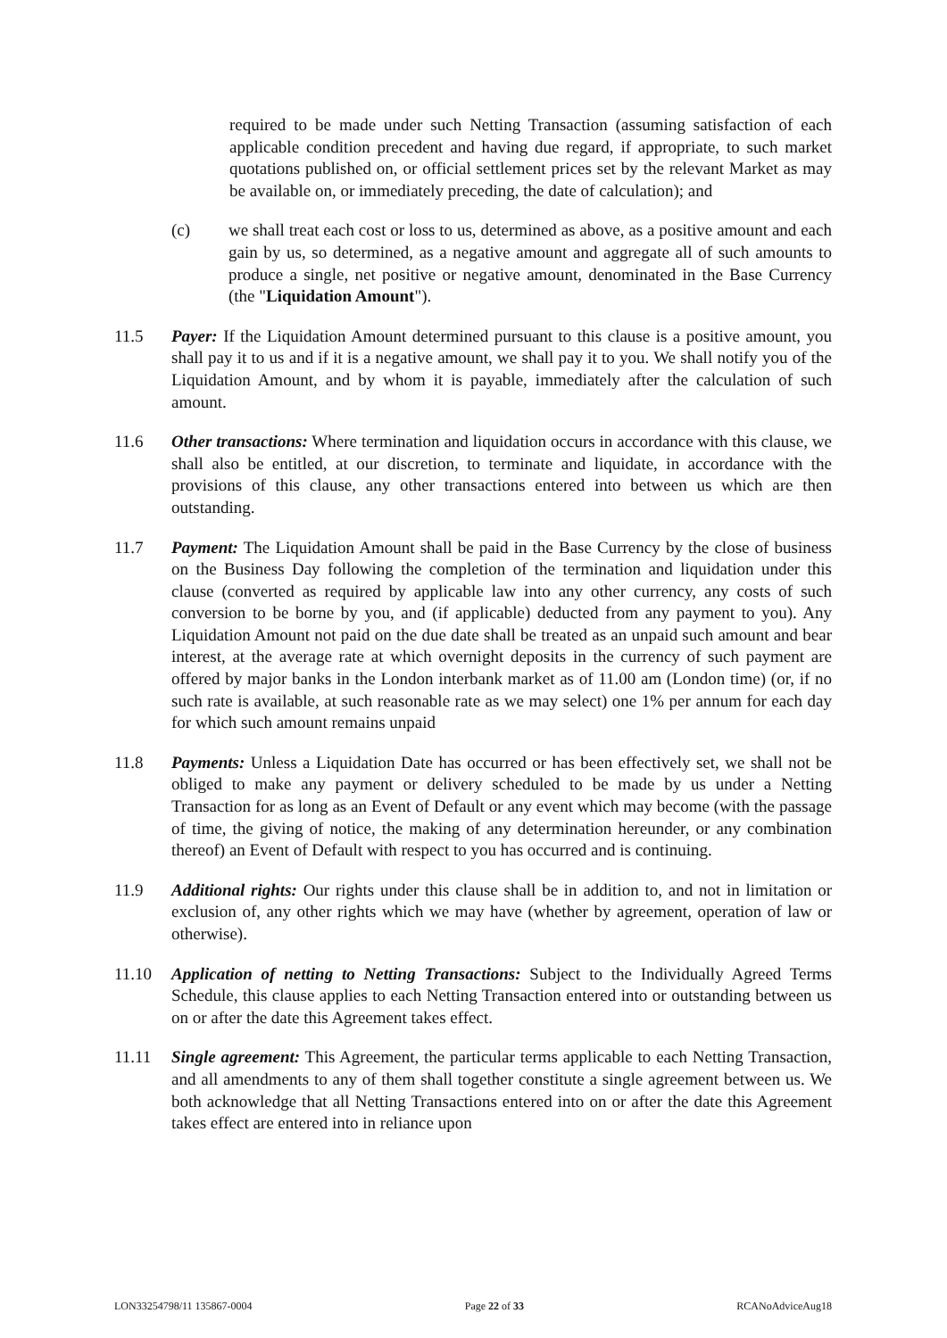required to be made under such Netting Transaction (assuming satisfaction of each applicable condition precedent and having due regard, if appropriate, to such market quotations published on, or official settlement prices set by the relevant Market as may be available on, or immediately preceding, the date of calculation); and
(c) we shall treat each cost or loss to us, determined as above, as a positive amount and each gain by us, so determined, as a negative amount and aggregate all of such amounts to produce a single, net positive or negative amount, denominated in the Base Currency (the "Liquidation Amount").
11.5 Payer: If the Liquidation Amount determined pursuant to this clause is a positive amount, you shall pay it to us and if it is a negative amount, we shall pay it to you. We shall notify you of the Liquidation Amount, and by whom it is payable, immediately after the calculation of such amount.
11.6 Other transactions: Where termination and liquidation occurs in accordance with this clause, we shall also be entitled, at our discretion, to terminate and liquidate, in accordance with the provisions of this clause, any other transactions entered into between us which are then outstanding.
11.7 Payment: The Liquidation Amount shall be paid in the Base Currency by the close of business on the Business Day following the completion of the termination and liquidation under this clause (converted as required by applicable law into any other currency, any costs of such conversion to be borne by you, and (if applicable) deducted from any payment to you). Any Liquidation Amount not paid on the due date shall be treated as an unpaid such amount and bear interest, at the average rate at which overnight deposits in the currency of such payment are offered by major banks in the London interbank market as of 11.00 am (London time) (or, if no such rate is available, at such reasonable rate as we may select) one 1% per annum for each day for which such amount remains unpaid
11.8 Payments: Unless a Liquidation Date has occurred or has been effectively set, we shall not be obliged to make any payment or delivery scheduled to be made by us under a Netting Transaction for as long as an Event of Default or any event which may become (with the passage of time, the giving of notice, the making of any determination hereunder, or any combination thereof) an Event of Default with respect to you has occurred and is continuing.
11.9 Additional rights: Our rights under this clause shall be in addition to, and not in limitation or exclusion of, any other rights which we may have (whether by agreement, operation of law or otherwise).
11.10 Application of netting to Netting Transactions: Subject to the Individually Agreed Terms Schedule, this clause applies to each Netting Transaction entered into or outstanding between us on or after the date this Agreement takes effect.
11.11 Single agreement: This Agreement, the particular terms applicable to each Netting Transaction, and all amendments to any of them shall together constitute a single agreement between us. We both acknowledge that all Netting Transactions entered into on or after the date this Agreement takes effect are entered into in reliance upon
LON33254798/11 135867-0004 Page 22 of 33 RCANoAdviceAug18